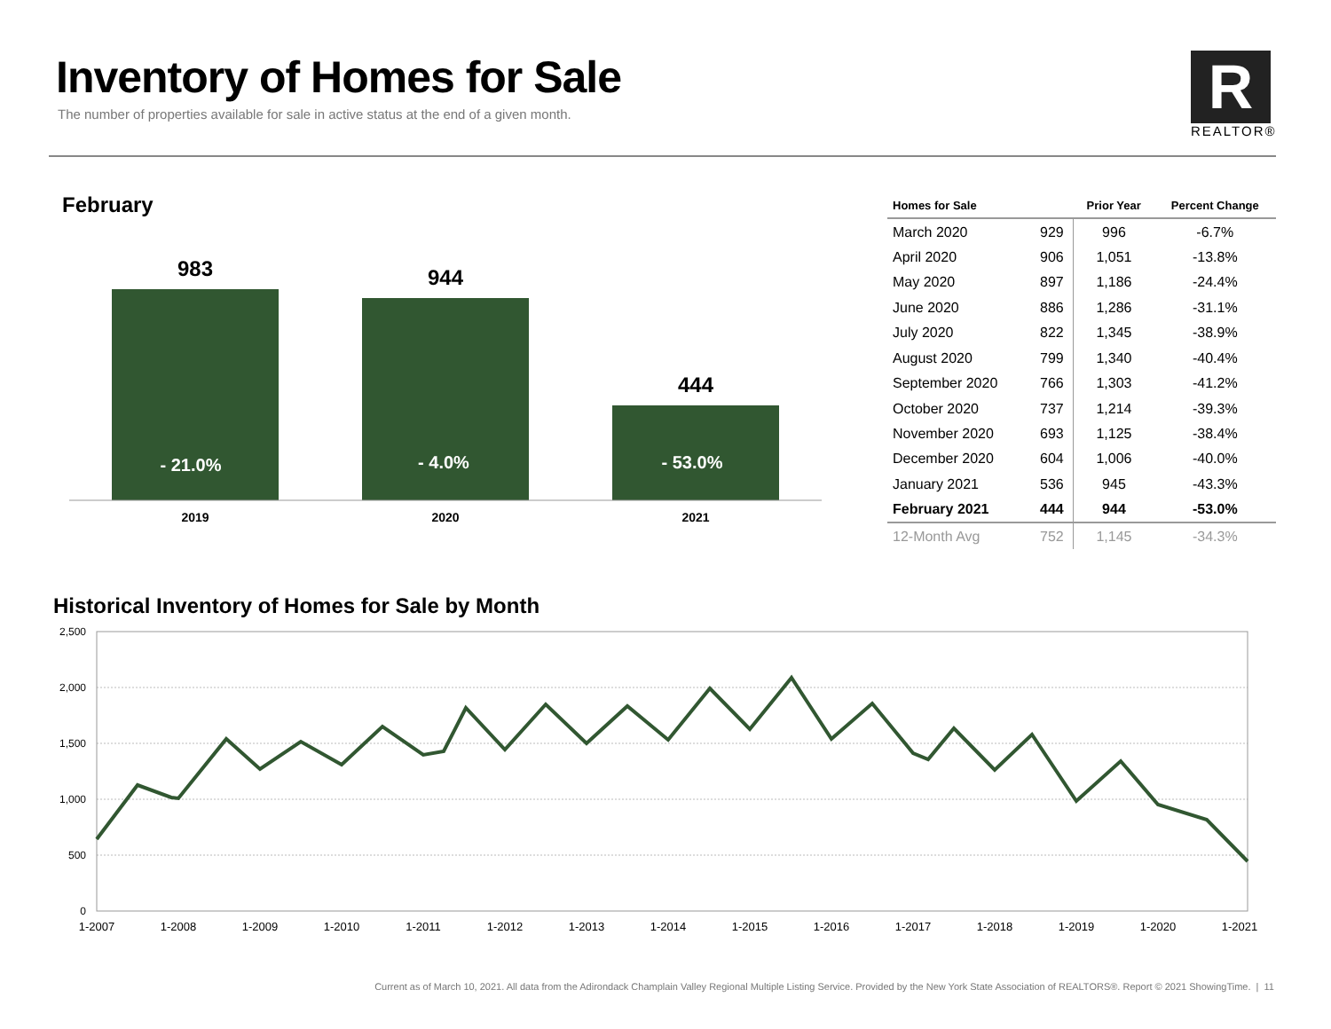Inventory of Homes for Sale
The number of properties available for sale in active status at the end of a given month.
R
REALTOR®
February
983
- 21.0%
944
- 4.0%
444
- 53.0%
2019
2020
2021
| Homes for Sale | | Prior Year | Percent Change |
| --- | --- | --- | --- |
| March 2020 | 929 | 996 | -6.7% |
| April 2020 | 906 | 1,051 | -13.8% |
| May 2020 | 897 | 1,186 | -24.4% |
| June 2020 | 886 | 1,286 | -31.1% |
| July 2020 | 822 | 1,345 | -38.9% |
| August 2020 | 799 | 1,340 | -40.4% |
| September 2020 | 766 | 1,303 | -41.2% |
| October 2020 | 737 | 1,214 | -39.3% |
| November 2020 | 693 | 1,125 | -38.4% |
| December 2020 | 604 | 1,006 | -40.0% |
| January 2021 | 536 | 945 | -43.3% |
| February 2021 | 444 | 944 | -53.0% |
| 12-Month Avg | 752 | 1,145 | -34.3% |
Historical Inventory of Homes for Sale by Month
2,500
2,000
1,500
1,000
500
0
1-2007
1-2008
1-2009
1-2010
1-2011
1-2012
1-2013
1-2014
1-2015
1-2016
1-2017
1-2018
1-2019
1-2020
1-2021
Current as of March 10, 2021. All data from the Adirondack Champlain Valley Regional Multiple Listing Service. Provided by the New York State Association of REALTORS®. Report © 2021 ShowingTime. | 11